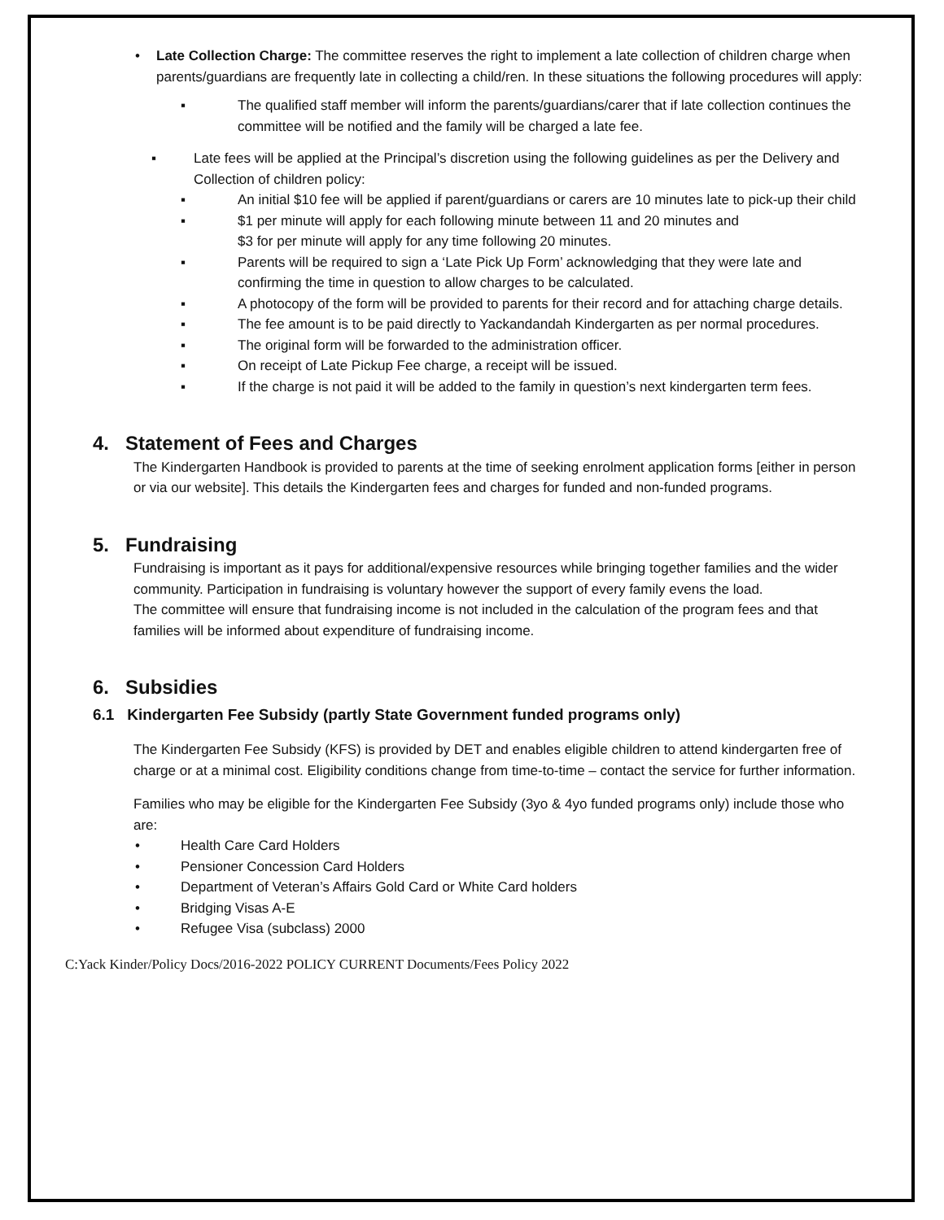• Late Collection Charge: The committee reserves the right to implement a late collection of children charge when parents/guardians are frequently late in collecting a child/ren. In these situations the following procedures will apply:
▪ The qualified staff member will inform the parents/guardians/carer that if late collection continues the committee will be notified and the family will be charged a late fee.
▪ Late fees will be applied at the Principal’s discretion using the following guidelines as per the Delivery and Collection of children policy:
▪ An initial $10 fee will be applied if parent/guardians or carers are 10 minutes late to pick-up their child
▪ $1 per minute will apply for each following minute between 11 and 20 minutes and
$3 for per minute will apply for any time following 20 minutes.
▪ Parents will be required to sign a ‘Late Pick Up Form’ acknowledging that they were late and confirming the time in question to allow charges to be calculated.
▪ A photocopy of the form will be provided to parents for their record and for attaching charge details.
▪ The fee amount is to be paid directly to Yackandandah Kindergarten as per normal procedures.
▪ The original form will be forwarded to the administration officer.
▪ On receipt of Late Pickup Fee charge, a receipt will be issued.
▪ If the charge is not paid it will be added to the family in question’s next kindergarten term fees.
4. Statement of Fees and Charges
The Kindergarten Handbook is provided to parents at the time of seeking enrolment application forms [either in person or via our website]. This details the Kindergarten fees and charges for funded and non-funded programs.
5. Fundraising
Fundraising is important as it pays for additional/expensive resources while bringing together families and the wider community. Participation in fundraising is voluntary however the support of every family evens the load.
The committee will ensure that fundraising income is not included in the calculation of the program fees and that families will be informed about expenditure of fundraising income.
6. Subsidies
6.1 Kindergarten Fee Subsidy (partly State Government funded programs only)
The Kindergarten Fee Subsidy (KFS) is provided by DET and enables eligible children to attend kindergarten free of charge or at a minimal cost. Eligibility conditions change from time-to-time – contact the service for further information.
Families who may be eligible for the Kindergarten Fee Subsidy (3yo & 4yo funded programs only) include those who are:
• Health Care Card Holders
• Pensioner Concession Card Holders
• Department of Veteran’s Affairs Gold Card or White Card holders
• Bridging Visas A-E
• Refugee Visa (subclass) 2000
C:Yack Kinder/Policy Docs/2016-2022 POLICY CURRENT Documents/Fees Policy 2022